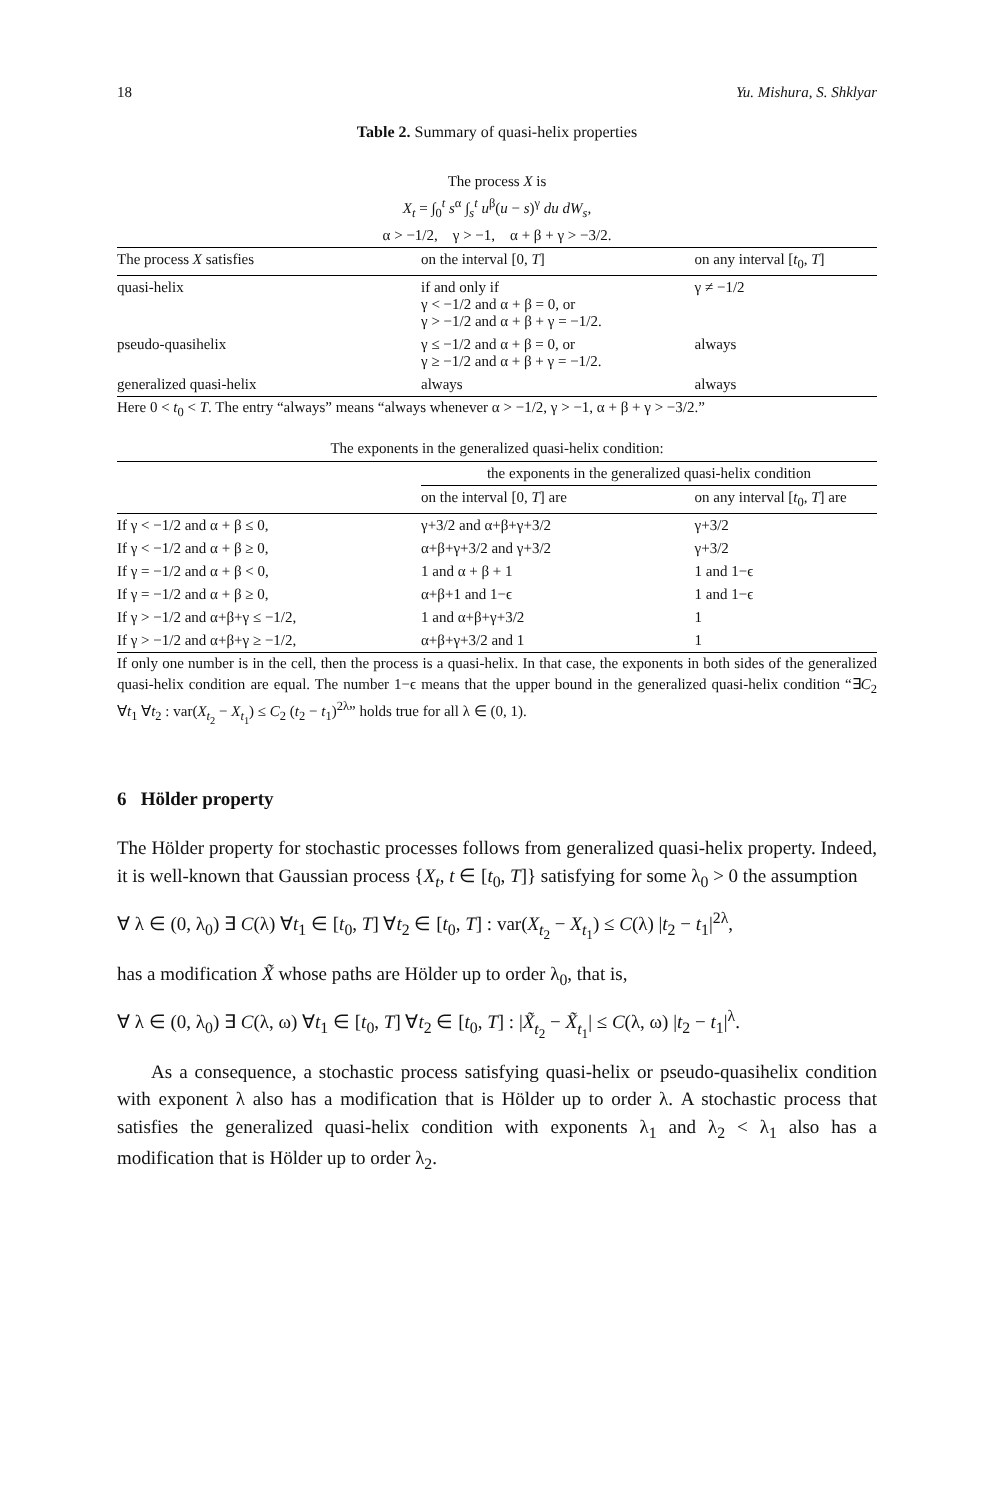18 Yu. Mishura, S. Shklyar
Table 2. Summary of quasi-helix properties
The process X is
X<sub>t</sub> = ∫<sub>0</sub><sup>t</sup> s<sup>α</sup> ∫<sub>s</sub><sup>t</sup> u<sup>β</sup>(u − s)<sup>γ</sup> du dW<sub>s</sub>,
α > −1/2, γ > −1, α + β + γ > −3/2.
| The process X satisfies | on the interval [0, T ] | on any interval [ t<sub>0</sub>, T ] |
| --- | --- | --- |
| quasi-helix | if and only if γ < −1/2 and α + β = 0, or γ > −1/2 and α + β + γ = −1/2. | γ ≠ −1/2 |
| pseudo-quasihelix | γ ≤ −1/2 and α + β = 0, or γ ≥ −1/2 and α + β + γ = −1/2. | always |
| generalized quasi-helix | always | always |
Here 0 < t<sub>0</sub> < T. The entry “always” means “always whenever α > −1/2, γ > −1, α + β + γ > −3/2.”
The exponents in the generalized quasi-helix condition:
| | the exponents in the generalized quasi-helix condition | |
| --- | --- | --- |
| | on the interval [0, T ] are | on any interval [ t<sub>0</sub>, T ] are |
| If γ < −1/2 and α + β ≤ 0, | γ+3/2 and α+β+γ+3/2 | γ+3/2 |
| If γ < −1/2 and α + β ≥ 0, | α+β+γ+3/2 and γ+3/2 | γ+3/2 |
| If γ = −1/2 and α + β < 0, | 1 and α + β + 1 | 1 and 1−ϵ |
| If γ = −1/2 and α + β ≥ 0, | α+β+1 and 1−ϵ | 1 and 1−ϵ |
| If γ > −1/2 and α+β+γ ≤ −1/2, | 1 and α+β+γ+3/2 | 1 |
| If γ > −1/2 and α+β+γ ≥ −1/2, | α+β+γ+3/2 and 1 | 1 |
If only one number is in the cell, then the process is a quasi-helix. In that case, the exponents in both sides of the generalized quasi-helix condition are equal. The number 1−ϵ means that the upper bound in the generalized quasi-helix condition “∃C<sub>2</sub> ∀t<sub>1</sub> ∀t<sub>2</sub> : var(X<sub>t<sub>2</sub></sub> − X<sub>t<sub>1</sub></sub>) ≤ C<sub>2</sub> (t<sub>2</sub> − t<sub>1</sub>)<sup>2λ</sup>” holds true for all λ ∈ (0, 1).
6 Hölder property
The Hölder property for stochastic processes follows from generalized quasi-helix property. Indeed, it is well-known that Gaussian process {X<sub>t</sub>, t ∈ [t<sub>0</sub>, T]} satisfying for some λ<sub>0</sub> > 0 the assumption
∀ λ ∈ (0, λ<sub>0</sub>) ∃ C(λ) ∀t<sub>1</sub> ∈ [t<sub>0</sub>, T] ∀t<sub>2</sub> ∈ [t<sub>0</sub>, T] : var(X<sub>t<sub>2</sub></sub> − X<sub>t<sub>1</sub></sub>) ≤ C(λ) |t<sub>2</sub> − t<sub>1</sub>|<sup>2λ</sup>,
has a modification X̃ whose paths are Hölder up to order λ<sub>0</sub>, that is,
∀ λ ∈ (0, λ<sub>0</sub>) ∃ C(λ, ω) ∀t<sub>1</sub> ∈ [t<sub>0</sub>, T] ∀t<sub>2</sub> ∈ [t<sub>0</sub>, T] : |X̃<sub>t<sub>2</sub></sub> − X̃<sub>t<sub>1</sub></sub>| ≤ C(λ, ω) |t<sub>2</sub> − t<sub>1</sub>|<sup>λ</sup>.
As a consequence, a stochastic process satisfying quasi-helix or pseudo-quasihelix condition with exponent λ also has a modification that is Hölder up to order λ. A stochastic process that satisfies the generalized quasi-helix condition with exponents λ<sub>1</sub> and λ<sub>2</sub> < λ<sub>1</sub> also has a modification that is Hölder up to order λ<sub>2</sub>.